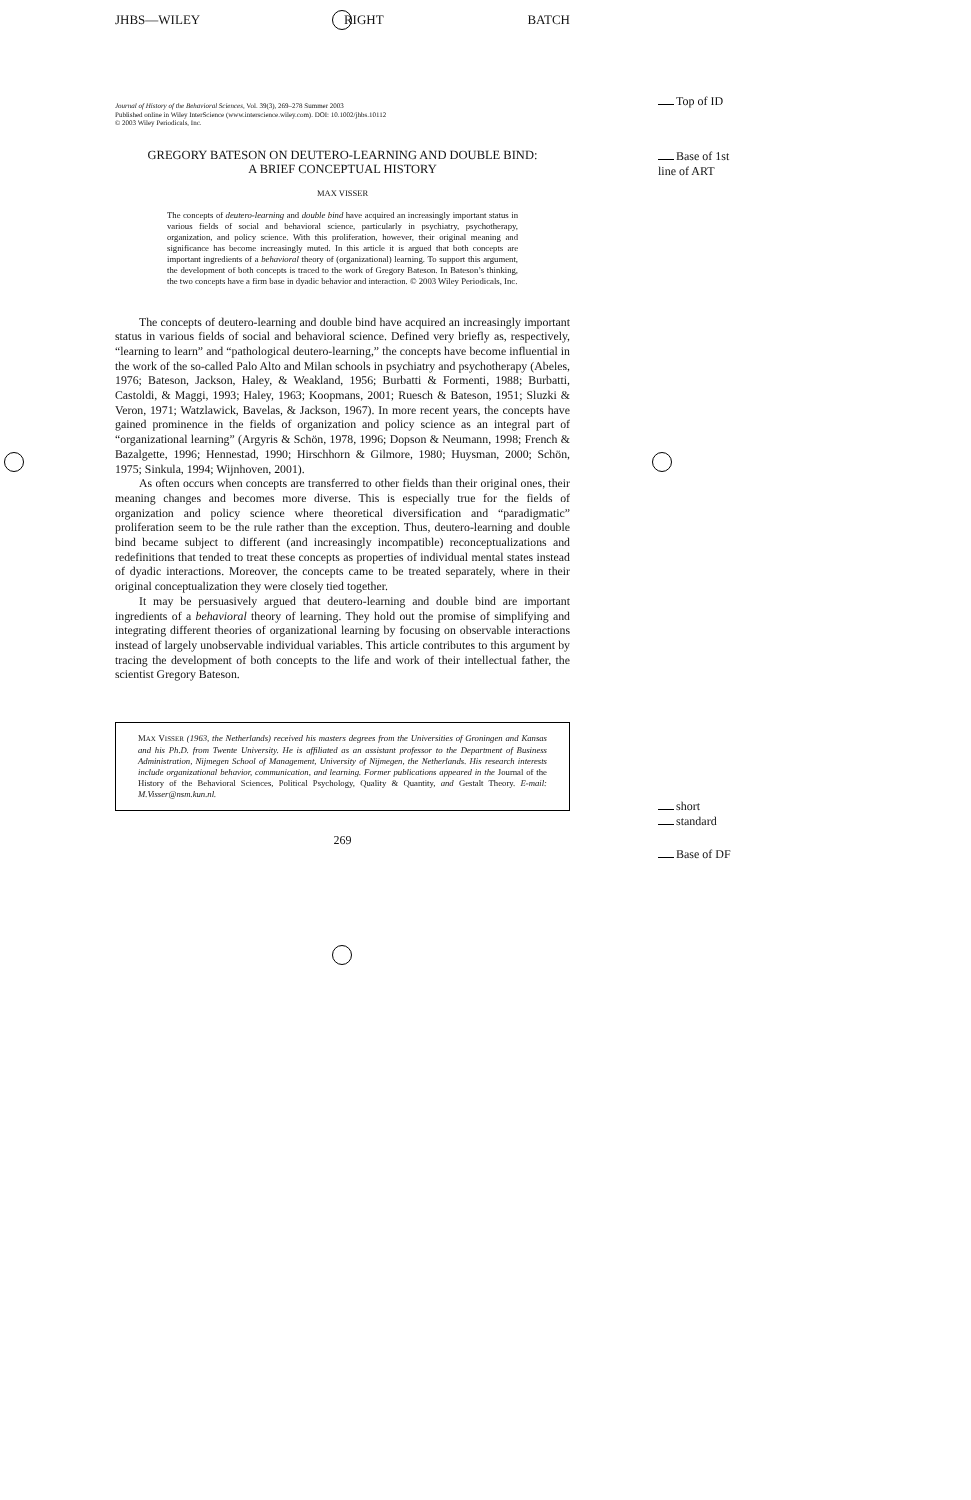JHBS—WILEY RIGHT BATCH
Journal of History of the Behavioral Sciences, Vol. 39(3), 269–278 Summer 2003
Published online in Wiley InterScience (www.interscience.wiley.com). DOI: 10.1002/jhbs.10112
© 2003 Wiley Periodicals, Inc.
GREGORY BATESON ON DEUTERO-LEARNING AND DOUBLE BIND:
A BRIEF CONCEPTUAL HISTORY
MAX VISSER
The concepts of deutero-learning and double bind have acquired an increasingly important status in various fields of social and behavioral science, particularly in psychiatry, psychotherapy, organization, and policy science. With this proliferation, however, their original meaning and significance has become increasingly muted. In this article it is argued that both concepts are important ingredients of a behavioral theory of (organizational) learning. To support this argument, the development of both concepts is traced to the work of Gregory Bateson. In Bateson’s thinking, the two concepts have a firm base in dyadic behavior and interaction. © 2003 Wiley Periodicals, Inc.
The concepts of deutero-learning and double bind have acquired an increasingly important status in various fields of social and behavioral science. Defined very briefly as, respectively, “learning to learn” and “pathological deutero-learning,” the concepts have become influential in the work of the so-called Palo Alto and Milan schools in psychiatry and psychotherapy (Abeles, 1976; Bateson, Jackson, Haley, & Weakland, 1956; Burbatti & Formenti, 1988; Burbatti, Castoldi, & Maggi, 1993; Haley, 1963; Koopmans, 2001; Ruesch & Bateson, 1951; Sluzki & Veron, 1971; Watzlawick, Bavelas, & Jackson, 1967). In more recent years, the concepts have gained prominence in the fields of organization and policy science as an integral part of “organizational learning” (Argyris & Schön, 1978, 1996; Dopson & Neumann, 1998; French & Bazalgette, 1996; Hennestad, 1990; Hirschhorn & Gilmore, 1980; Huysman, 2000; Schön, 1975; Sinkula, 1994; Wijnhoven, 2001).
As often occurs when concepts are transferred to other fields than their original ones, their meaning changes and becomes more diverse. This is especially true for the fields of organization and policy science where theoretical diversification and “paradigmatic” proliferation seem to be the rule rather than the exception. Thus, deutero-learning and double bind became subject to different (and increasingly incompatible) reconceptualizations and redefinitions that tended to treat these concepts as properties of individual mental states instead of dyadic interactions. Moreover, the concepts came to be treated separately, where in their original conceptualization they were closely tied together.
It may be persuasively argued that deutero-learning and double bind are important ingredients of a behavioral theory of learning. They hold out the promise of simplifying and integrating different theories of organizational learning by focusing on observable interactions instead of largely unobservable individual variables. This article contributes to this argument by tracing the development of both concepts to the life and work of their intellectual father, the scientist Gregory Bateson.
MAX VISSER (1963, the Netherlands) received his masters degrees from the Universities of Groningen and Kansas and his Ph.D. from Twente University. He is affiliated as an assistant professor to the Department of Business Administration, Nijmegen School of Management, University of Nijmegen, the Netherlands. His research interests include organizational behavior, communication, and learning. Former publications appeared in the Journal of the History of the Behavioral Sciences, Political Psychology, Quality & Quantity, and Gestalt Theory. E-mail: M.Visser@nsm.kun.nl.
269
Top of ID
Base of 1st
line of ART
short
standard
Base of DF